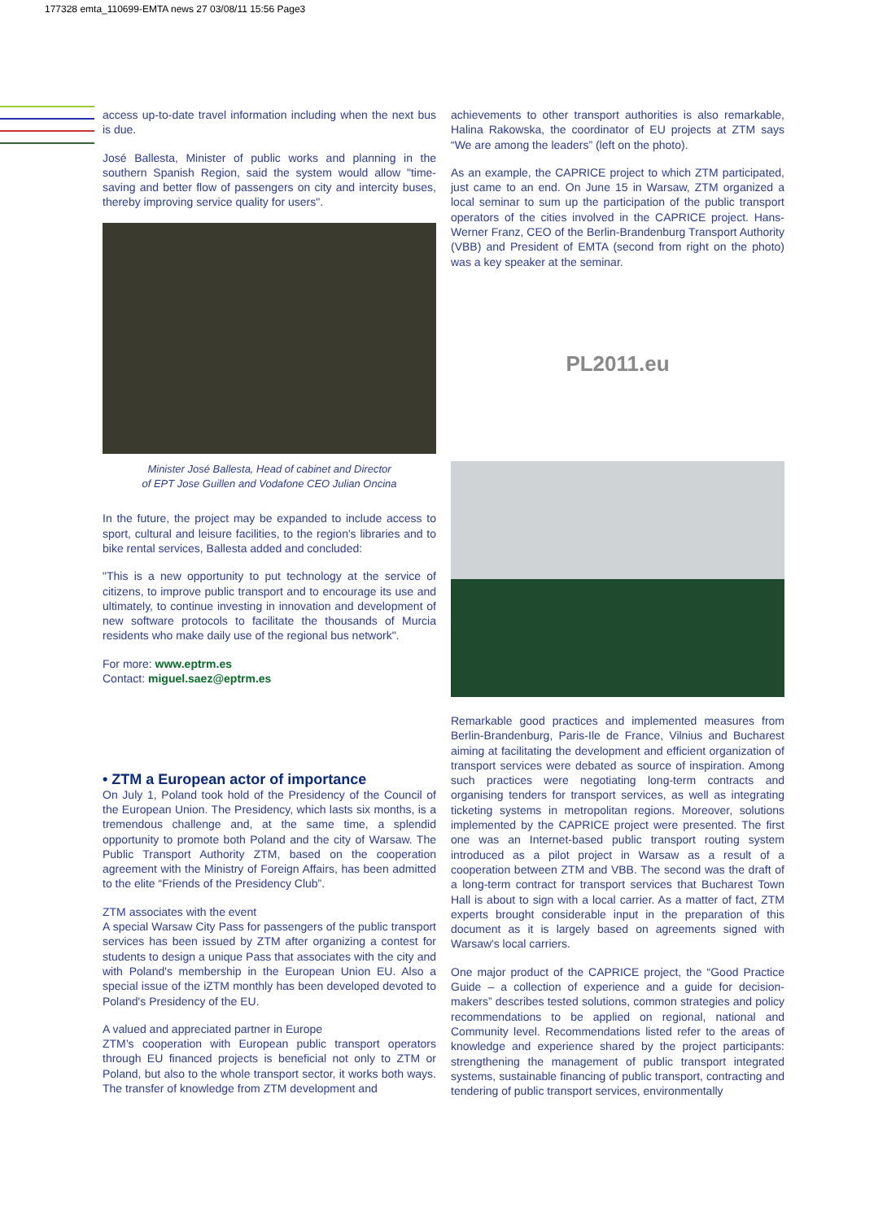177328 emta_110699-EMTA news 27 03/08/11 15:56 Page3
access up-to-date travel information including when the next bus is due.
José Ballesta, Minister of public works and planning in the southern Spanish Region, said the system would allow "time-saving and better flow of passengers on city and intercity buses, thereby improving service quality for users".
Minister José Ballesta, Head of cabinet and Director
of EPT Jose Guillen and Vodafone CEO Julian Oncina
In the future, the project may be expanded to include access to sport, cultural and leisure facilities, to the region's libraries and to bike rental services, Ballesta added and concluded:
"This is a new opportunity to put technology at the service of citizens, to improve public transport and to encourage its use and ultimately, to continue investing in innovation and development of new software protocols to facilitate the thousands of Murcia residents who make daily use of the regional bus network".
For more: www.eptrm.es
Contact: miguel.saez@eptrm.es
• ZTM a European actor of importance
On July 1, Poland took hold of the Presidency of the Council of the European Union. The Presidency, which lasts six months, is a tremendous challenge and, at the same time, a splendid opportunity to promote both Poland and the city of Warsaw. The Public Transport Authority ZTM, based on the cooperation agreement with the Ministry of Foreign Affairs, has been admitted to the elite “Friends of the Presidency Club”.
ZTM associates with the event
A special Warsaw City Pass for passengers of the public transport services has been issued by ZTM after organizing a contest for students to design a unique Pass that associates with the city and with Poland's membership in the European Union EU. Also a special issue of the iZTM monthly has been developed devoted to Poland's Presidency of the EU.
A valued and appreciated partner in Europe
ZTM’s cooperation with European public transport operators through EU financed projects is beneficial not only to ZTM or Poland, but also to the whole transport sector, it works both ways. The transfer of knowledge from ZTM development and
achievements to other transport authorities is also remarkable, Halina Rakowska, the coordinator of EU projects at ZTM says “We are among the leaders” (left on the photo).
As an example, the CAPRICE project to which ZTM participated, just came to an end. On June 15 in Warsaw, ZTM organized a local seminar to sum up the participation of the public transport operators of the cities involved in the CAPRICE project. Hans-Werner Franz, CEO of the Berlin-Brandenburg Transport Authority (VBB) and President of EMTA (second from right on the photo) was a key speaker at the seminar.
PL2011.eu
Remarkable good practices and implemented measures from Berlin-Brandenburg, Paris-Ile de France, Vilnius and Bucharest aiming at facilitating the development and efficient organization of transport services were debated as source of inspiration. Among such practices were negotiating long-term contracts and organising tenders for transport services, as well as integrating ticketing systems in metropolitan regions. Moreover, solutions implemented by the CAPRICE project were presented. The first one was an Internet-based public transport routing system introduced as a pilot project in Warsaw as a result of a cooperation between ZTM and VBB. The second was the draft of a long-term contract for transport services that Bucharest Town Hall is about to sign with a local carrier. As a matter of fact, ZTM experts brought considerable input in the preparation of this document as it is largely based on agreements signed with Warsaw's local carriers.
One major product of the CAPRICE project, the “Good Practice Guide – a collection of experience and a guide for decision-makers” describes tested solutions, common strategies and policy recommendations to be applied on regional, national and Community level. Recommendations listed refer to the areas of knowledge and experience shared by the project participants: strengthening the management of public transport integrated systems, sustainable financing of public transport, contracting and tendering of public transport services, environmentally